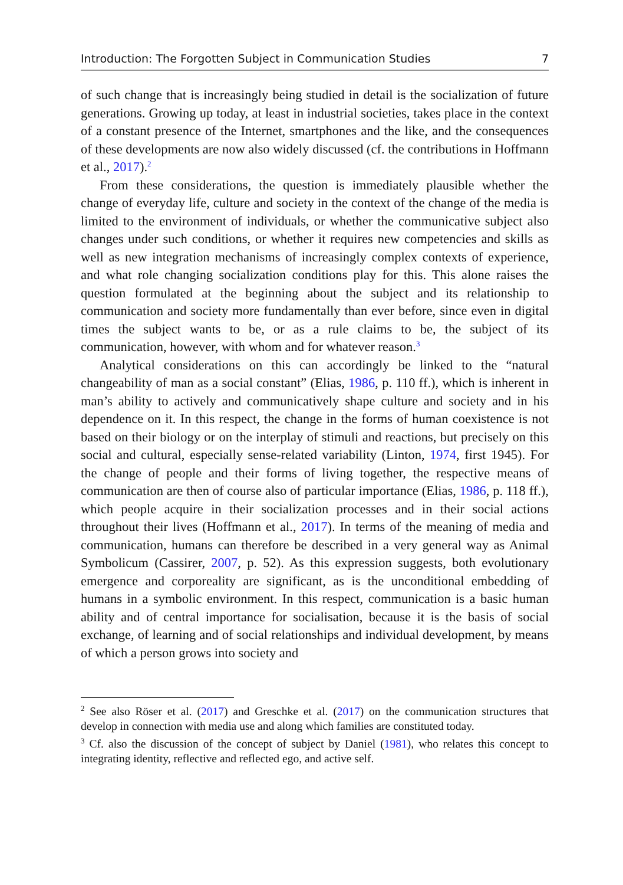Introduction: The Forgotten Subject in Communication Studies 7
of such change that is increasingly being studied in detail is the socialization of future generations. Growing up today, at least in industrial societies, takes place in the context of a constant presence of the Internet, smartphones and the like, and the consequences of these developments are now also widely discussed (cf. the contributions in Hoffmann et al., 2017).<sup>2</sup>
From these considerations, the question is immediately plausible whether the change of everyday life, culture and society in the context of the change of the media is limited to the environment of individuals, or whether the communicative subject also changes under such conditions, or whether it requires new competencies and skills as well as new integration mechanisms of increasingly complex contexts of experience, and what role changing socialization conditions play for this. This alone raises the question formulated at the beginning about the subject and its relationship to communication and society more fundamentally than ever before, since even in digital times the subject wants to be, or as a rule claims to be, the subject of its communication, however, with whom and for whatever reason.<sup>3</sup>
Analytical considerations on this can accordingly be linked to the “natural changeability of man as a social constant” (Elias, 1986, p. 110 ff.), which is inherent in man’s ability to actively and communicatively shape culture and society and in his dependence on it. In this respect, the change in the forms of human coexistence is not based on their biology or on the interplay of stimuli and reactions, but precisely on this social and cultural, especially sense-related variability (Linton, 1974, first 1945). For the change of people and their forms of living together, the respective means of communication are then of course also of particular importance (Elias, 1986, p. 118 ff.), which people acquire in their socialization processes and in their social actions throughout their lives (Hoffmann et al., 2017). In terms of the meaning of media and communication, humans can therefore be described in a very general way as Animal Symbolicum (Cassirer, 2007, p. 52). As this expression suggests, both evolutionary emergence and corporeality are significant, as is the unconditional embedding of humans in a symbolic environment. In this respect, communication is a basic human ability and of central importance for socialisation, because it is the basis of social exchange, of learning and of social relationships and individual development, by means of which a person grows into society and
<sup>2</sup> See also Röser et al. (2017) and Greschke et al. (2017) on the communication structures that develop in connection with media use and along which families are constituted today.
<sup>3</sup> Cf. also the discussion of the concept of subject by Daniel (1981), who relates this concept to integrating identity, reflective and reflected ego, and active self.